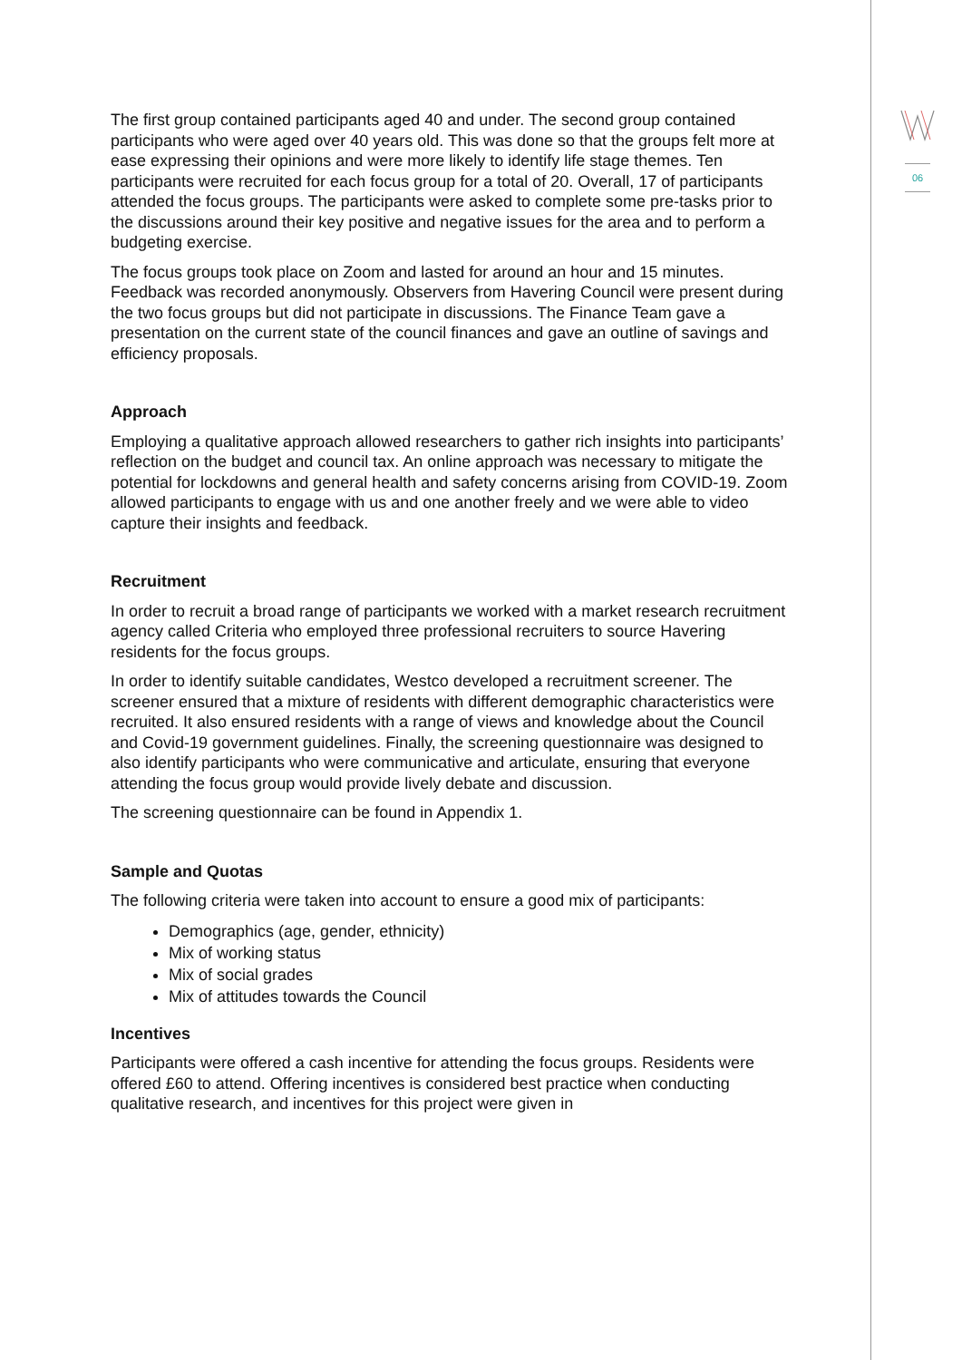06
The first group contained participants aged 40 and under. The second group contained participants who were aged over 40 years old. This was done so that the groups felt more at ease expressing their opinions and were more likely to identify life stage themes. Ten participants were recruited for each focus group for a total of 20. Overall, 17 of participants attended the focus groups. The participants were asked to complete some pre-tasks prior to the discussions around their key positive and negative issues for the area and to perform a budgeting exercise.
The focus groups took place on Zoom and lasted for around an hour and 15 minutes. Feedback was recorded anonymously. Observers from Havering Council were present during the two focus groups but did not participate in discussions. The Finance Team gave a presentation on the current state of the council finances and gave an outline of savings and efficiency proposals.
Approach
Employing a qualitative approach allowed researchers to gather rich insights into participants’ reflection on the budget and council tax. An online approach was necessary to mitigate the potential for lockdowns and general health and safety concerns arising from COVID-19. Zoom allowed participants to engage with us and one another freely and we were able to video capture their insights and feedback.
Recruitment
In order to recruit a broad range of participants we worked with a market research recruitment agency called Criteria who employed three professional recruiters to source Havering residents for the focus groups.
In order to identify suitable candidates, Westco developed a recruitment screener. The screener ensured that a mixture of residents with different demographic characteristics were recruited. It also ensured residents with a range of views and knowledge about the Council and Covid-19 government guidelines. Finally, the screening questionnaire was designed to also identify participants who were communicative and articulate, ensuring that everyone attending the focus group would provide lively debate and discussion.
The screening questionnaire can be found in Appendix 1.
Sample and Quotas
The following criteria were taken into account to ensure a good mix of participants:
Demographics (age, gender, ethnicity)
Mix of working status
Mix of social grades
Mix of attitudes towards the Council
Incentives
Participants were offered a cash incentive for attending the focus groups. Residents were offered £60 to attend. Offering incentives is considered best practice when conducting qualitative research, and incentives for this project were given in